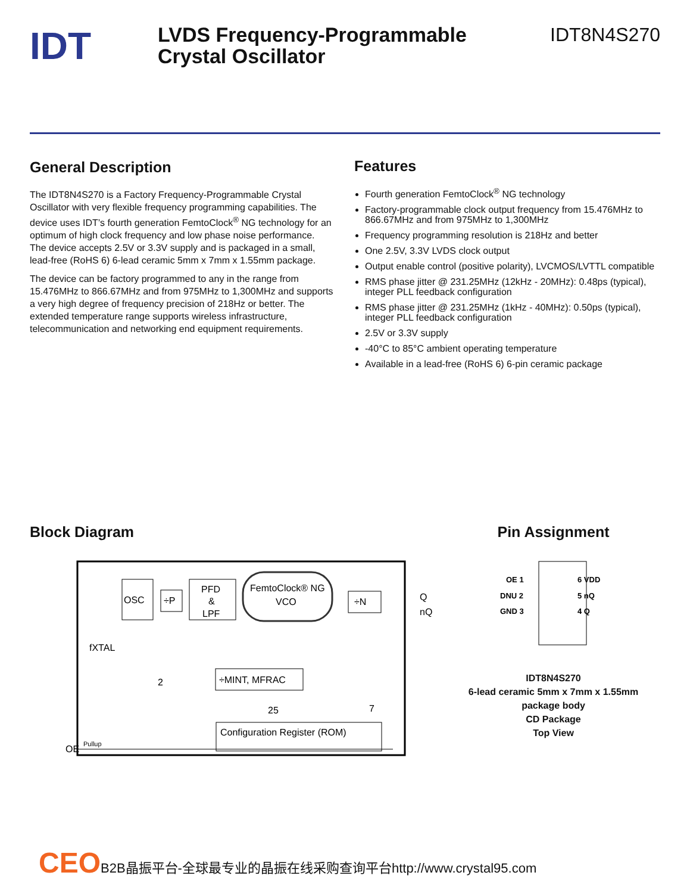IDT
LVDS Frequency-Programmable
Crystal Oscillator
IDT8N4S270
General Description
The IDT8N4S270 is a Factory Frequency-Programmable Crystal Oscillator with very flexible frequency programming capabilities. The device uses IDT’s fourth generation FemtoClock<sup>®</sup> NG technology for an optimum of high clock frequency and low phase noise performance. The device accepts 2.5V or 3.3V supply and is packaged in a small, lead-free (RoHS 6) 6-lead ceramic 5mm x 7mm x 1.55mm package.
The device can be factory programmed to any in the range from 15.476MHz to 866.67MHz and from 975MHz to 1,300MHz and supports a very high degree of frequency precision of 218Hz or better. The extended temperature range supports wireless infrastructure, telecommunication and networking end equipment requirements.
Features
Fourth generation FemtoClock<sup>®</sup> NG technology
Factory-programmable clock output frequency from 15.476MHz to 866.67MHz and from 975MHz to 1,300MHz
Frequency programming resolution is 218Hz and better
One 2.5V, 3.3V LVDS clock output
Output enable control (positive polarity), LVCMOS/LVTTL compatible
RMS phase jitter @ 231.25MHz (12kHz - 20MHz): 0.48ps (typical), integer PLL feedback configuration
RMS phase jitter @ 231.25MHz (1kHz - 40MHz): 0.50ps (typical), integer PLL feedback configuration
2.5V or 3.3V supply
-40°C to 85°C ambient operating temperature
Available in a lead-free (RoHS 6) 6-pin ceramic package
Block Diagram
OSC
÷P
PFD
&
LPF
FemtoClock® NG
VCO
÷N
÷MINT, MFRAC
Configuration Register (ROM)
OE
Pullup
Q
nQ
fXTAL
2
25
7
Pin Assignment
OE 1
DNU 2
GND 3
6 VDD
5 nQ
4 Q
IDT8N4S270
6-lead ceramic 5mm x 7mm x 1.55mm
package body
CD Package
Top View
CEOB2B晶振平台-全球最专业的晶振在线采购查询平台http://www.crystal95.com